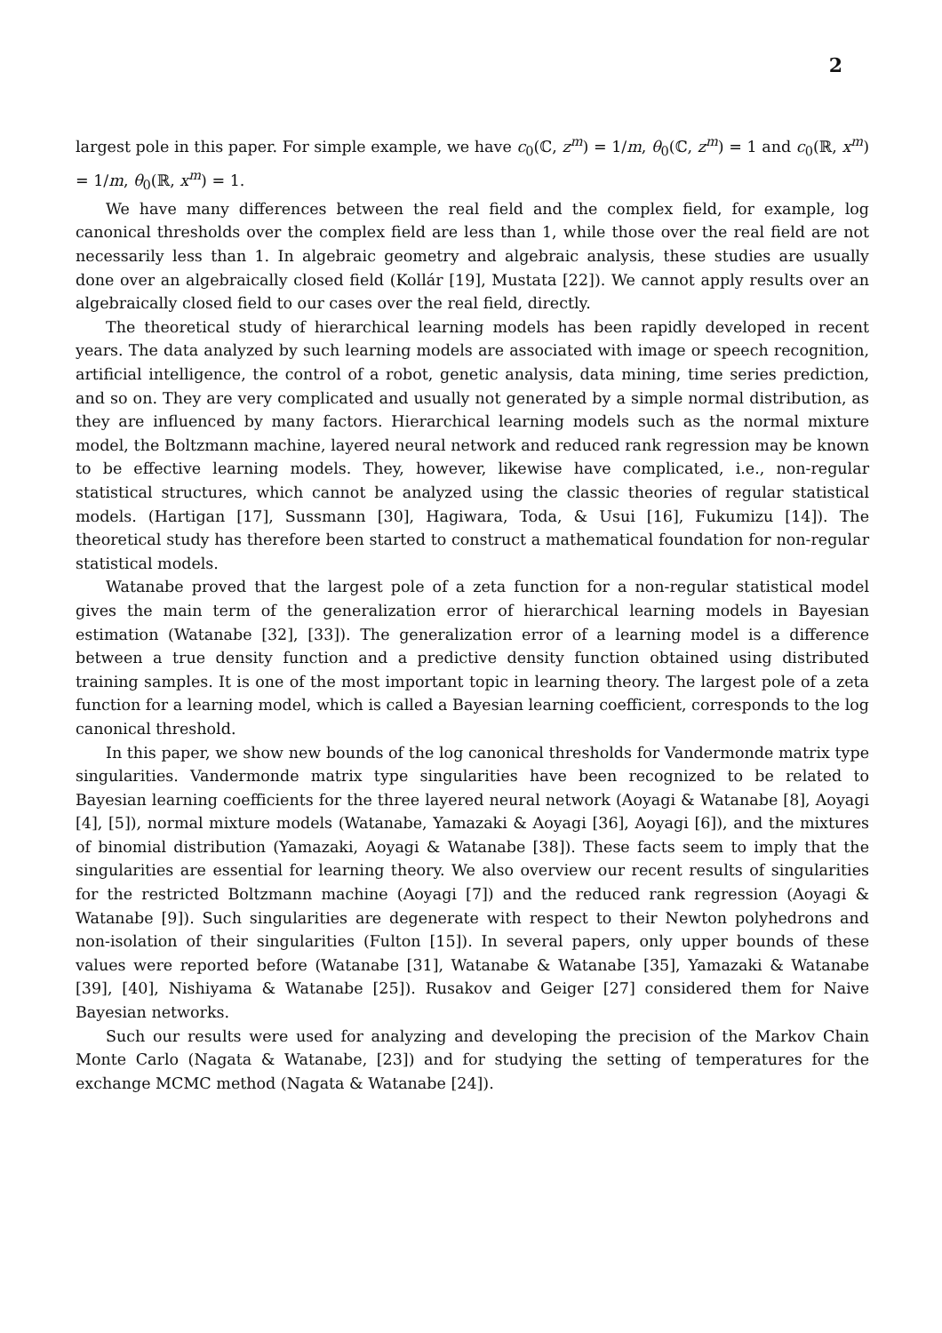2
largest pole in this paper. For simple example, we have c<sub>0</sub>(ℂ, z<sup>m</sup>) = 1/m, θ<sub>0</sub>(ℂ, z<sup>m</sup>) = 1 and c<sub>0</sub>(ℝ, x<sup>m</sup>) = 1/m, θ<sub>0</sub>(ℝ, x<sup>m</sup>) = 1.
We have many differences between the real field and the complex field, for example, log canonical thresholds over the complex field are less than 1, while those over the real field are not necessarily less than 1. In algebraic geometry and algebraic analysis, these studies are usually done over an algebraically closed field (Kollár [19], Mustata [22]). We cannot apply results over an algebraically closed field to our cases over the real field, directly.
The theoretical study of hierarchical learning models has been rapidly developed in recent years. The data analyzed by such learning models are associated with image or speech recognition, artificial intelligence, the control of a robot, genetic analysis, data mining, time series prediction, and so on. They are very complicated and usually not generated by a simple normal distribution, as they are influenced by many factors. Hierarchical learning models such as the normal mixture model, the Boltzmann machine, layered neural network and reduced rank regression may be known to be effective learning models. They, however, likewise have complicated, i.e., non-regular statistical structures, which cannot be analyzed using the classic theories of regular statistical models. (Hartigan [17], Sussmann [30], Hagiwara, Toda, & Usui [16], Fukumizu [14]). The theoretical study has therefore been started to construct a mathematical foundation for non-regular statistical models.
Watanabe proved that the largest pole of a zeta function for a non-regular statistical model gives the main term of the generalization error of hierarchical learning models in Bayesian estimation (Watanabe [32], [33]). The generalization error of a learning model is a difference between a true density function and a predictive density function obtained using distributed training samples. It is one of the most important topic in learning theory. The largest pole of a zeta function for a learning model, which is called a Bayesian learning coefficient, corresponds to the log canonical threshold.
In this paper, we show new bounds of the log canonical thresholds for Vandermonde matrix type singularities. Vandermonde matrix type singularities have been recognized to be related to Bayesian learning coefficients for the three layered neural network (Aoyagi & Watanabe [8], Aoyagi [4], [5]), normal mixture models (Watanabe, Yamazaki & Aoyagi [36], Aoyagi [6]), and the mixtures of binomial distribution (Yamazaki, Aoyagi & Watanabe [38]). These facts seem to imply that the singularities are essential for learning theory. We also overview our recent results of singularities for the restricted Boltzmann machine (Aoyagi [7]) and the reduced rank regression (Aoyagi & Watanabe [9]). Such singularities are degenerate with respect to their Newton polyhedrons and non-isolation of their singularities (Fulton [15]). In several papers, only upper bounds of these values were reported before (Watanabe [31], Watanabe & Watanabe [35], Yamazaki & Watanabe [39], [40], Nishiyama & Watanabe [25]). Rusakov and Geiger [27] considered them for Naive Bayesian networks.
Such our results were used for analyzing and developing the precision of the Markov Chain Monte Carlo (Nagata & Watanabe, [23]) and for studying the setting of temperatures for the exchange MCMC method (Nagata & Watanabe [24]).